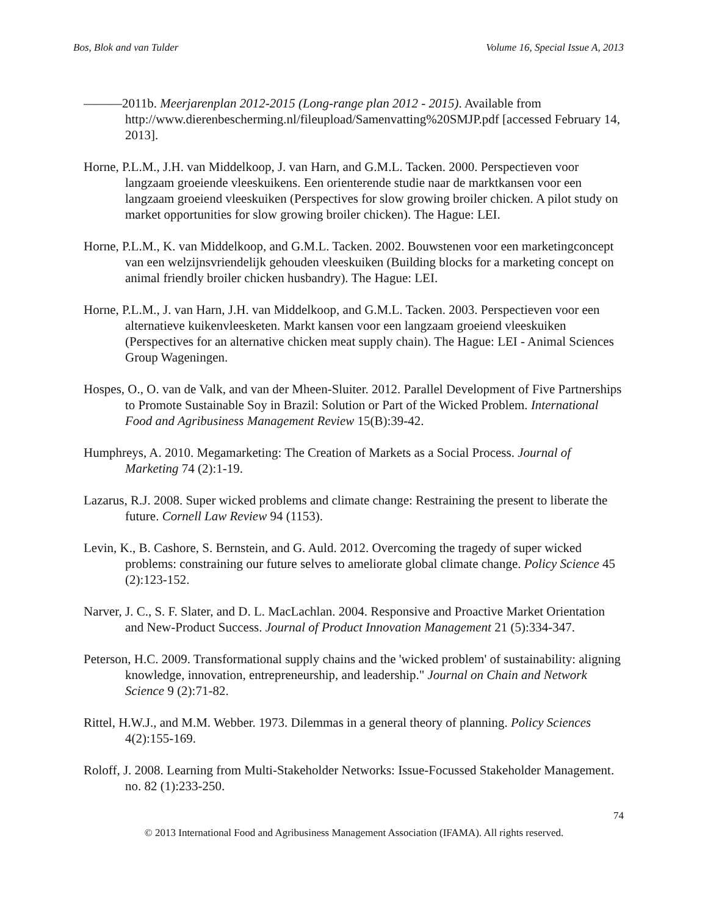Bos, Blok and van Tulder Volume 16, Special Issue A, 2013
———2011b. Meerjarenplan 2012-2015 (Long-range plan 2012 - 2015). Available from http://www.dierenbescherming.nl/fileupload/Samenvatting%20SMJP.pdf [accessed February 14, 2013].
Horne, P.L.M., J.H. van Middelkoop, J. van Harn, and G.M.L. Tacken. 2000. Perspectieven voor langzaam groeiende vleeskuikens. Een orienterende studie naar de marktkansen voor een langzaam groeiend vleeskuiken (Perspectives for slow growing broiler chicken. A pilot study on market opportunities for slow growing broiler chicken). The Hague: LEI.
Horne, P.L.M., K. van Middelkoop, and G.M.L. Tacken. 2002. Bouwstenen voor een marketingconcept van een welzijnsvriendelijk gehouden vleeskuiken (Building blocks for a marketing concept on animal friendly broiler chicken husbandry). The Hague: LEI.
Horne, P.L.M., J. van Harn, J.H. van Middelkoop, and G.M.L. Tacken. 2003. Perspectieven voor een alternatieve kuikenvleesketen. Markt kansen voor een langzaam groeiend vleeskuiken (Perspectives for an alternative chicken meat supply chain). The Hague: LEI - Animal Sciences Group Wageningen.
Hospes, O., O. van de Valk, and van der Mheen-Sluiter. 2012. Parallel Development of Five Partnerships to Promote Sustainable Soy in Brazil: Solution or Part of the Wicked Problem. International Food and Agribusiness Management Review 15(B):39-42.
Humphreys, A. 2010. Megamarketing: The Creation of Markets as a Social Process. Journal of Marketing 74 (2):1-19.
Lazarus, R.J. 2008. Super wicked problems and climate change: Restraining the present to liberate the future. Cornell Law Review 94 (1153).
Levin, K., B. Cashore, S. Bernstein, and G. Auld. 2012. Overcoming the tragedy of super wicked problems: constraining our future selves to ameliorate global climate change. Policy Science 45 (2):123-152.
Narver, J. C., S. F. Slater, and D. L. MacLachlan. 2004. Responsive and Proactive Market Orientation and New-Product Success. Journal of Product Innovation Management 21 (5):334-347.
Peterson, H.C. 2009. Transformational supply chains and the 'wicked problem' of sustainability: aligning knowledge, innovation, entrepreneurship, and leadership." Journal on Chain and Network Science 9 (2):71-82.
Rittel, H.W.J., and M.M. Webber. 1973. Dilemmas in a general theory of planning. Policy Sciences 4(2):155-169.
Roloff, J. 2008. Learning from Multi-Stakeholder Networks: Issue-Focussed Stakeholder Management. no. 82 (1):233-250.
74
© 2013 International Food and Agribusiness Management Association (IFAMA). All rights reserved.